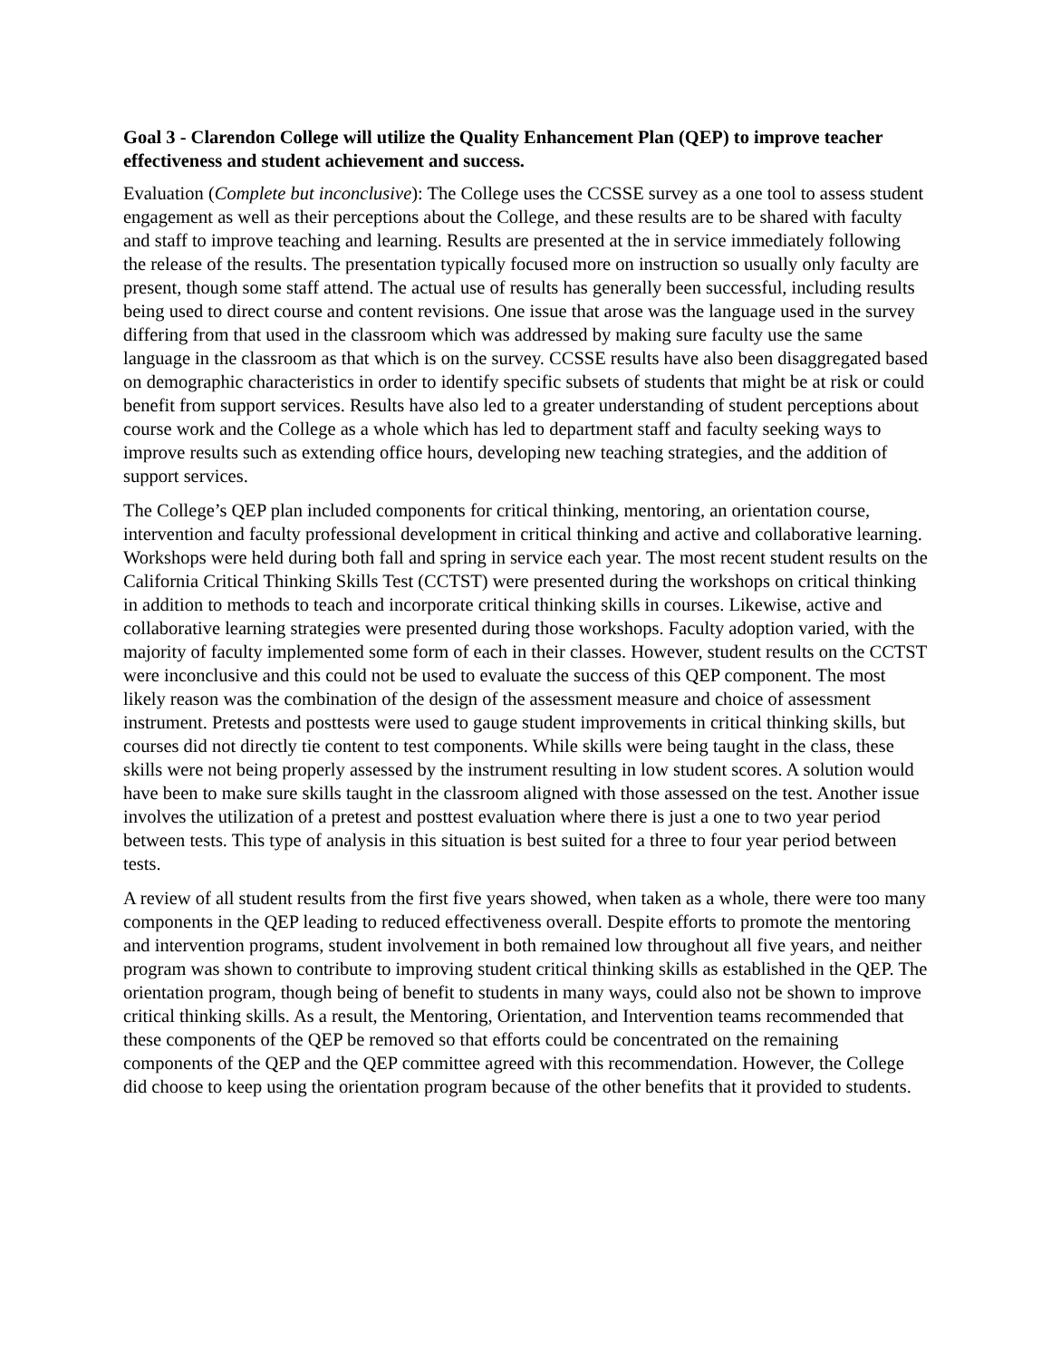Goal 3 - Clarendon College will utilize the Quality Enhancement Plan (QEP) to improve teacher effectiveness and student achievement and success.
Evaluation (Complete but inconclusive): The College uses the CCSSE survey as a one tool to assess student engagement as well as their perceptions about the College, and these results are to be shared with faculty and staff to improve teaching and learning. Results are presented at the in service immediately following the release of the results. The presentation typically focused more on instruction so usually only faculty are present, though some staff attend. The actual use of results has generally been successful, including results being used to direct course and content revisions. One issue that arose was the language used in the survey differing from that used in the classroom which was addressed by making sure faculty use the same language in the classroom as that which is on the survey. CCSSE results have also been disaggregated based on demographic characteristics in order to identify specific subsets of students that might be at risk or could benefit from support services. Results have also led to a greater understanding of student perceptions about course work and the College as a whole which has led to department staff and faculty seeking ways to improve results such as extending office hours, developing new teaching strategies, and the addition of support services.
The College’s QEP plan included components for critical thinking, mentoring, an orientation course, intervention and faculty professional development in critical thinking and active and collaborative learning. Workshops were held during both fall and spring in service each year. The most recent student results on the California Critical Thinking Skills Test (CCTST) were presented during the workshops on critical thinking in addition to methods to teach and incorporate critical thinking skills in courses. Likewise, active and collaborative learning strategies were presented during those workshops. Faculty adoption varied, with the majority of faculty implemented some form of each in their classes. However, student results on the CCTST were inconclusive and this could not be used to evaluate the success of this QEP component. The most likely reason was the combination of the design of the assessment measure and choice of assessment instrument. Pretests and posttests were used to gauge student improvements in critical thinking skills, but courses did not directly tie content to test components. While skills were being taught in the class, these skills were not being properly assessed by the instrument resulting in low student scores. A solution would have been to make sure skills taught in the classroom aligned with those assessed on the test. Another issue involves the utilization of a pretest and posttest evaluation where there is just a one to two year period between tests. This type of analysis in this situation is best suited for a three to four year period between tests.
A review of all student results from the first five years showed, when taken as a whole, there were too many components in the QEP leading to reduced effectiveness overall. Despite efforts to promote the mentoring and intervention programs, student involvement in both remained low throughout all five years, and neither program was shown to contribute to improving student critical thinking skills as established in the QEP. The orientation program, though being of benefit to students in many ways, could also not be shown to improve critical thinking skills. As a result, the Mentoring, Orientation, and Intervention teams recommended that these components of the QEP be removed so that efforts could be concentrated on the remaining components of the QEP and the QEP committee agreed with this recommendation. However, the College did choose to keep using the orientation program because of the other benefits that it provided to students.